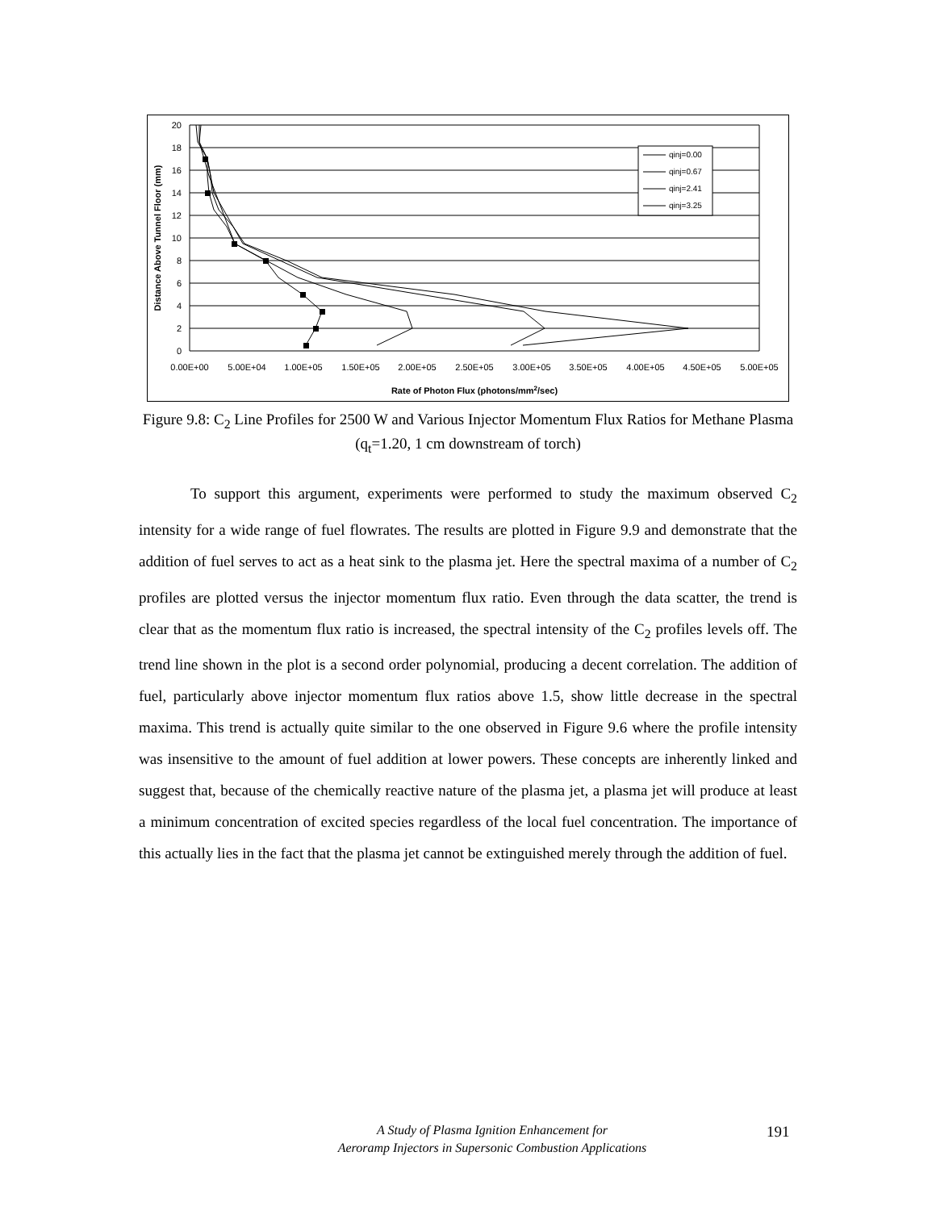20
18
16
14
12
10
8
6
4
2
0
0.00E+00
5.00E+04
1.00E+05
1.50E+05
2.00E+05
2.50E+05
3.00E+05
3.50E+05
4.00E+05
4.50E+05
5.00E+05
Rate of Photon Flux (photons/mm2/sec)
Distance Above Tunnel Floor (mm)
qinj=0.00
qinj=0.67
qinj=2.41
qinj=3.25
Figure 9.8: C<sub>2</sub> Line Profiles for 2500 W and Various Injector Momentum Flux Ratios for Methane Plasma (q<sub>t</sub>=1.20, 1 cm downstream of torch)
To support this argument, experiments were performed to study the maximum observed C<sub>2</sub> intensity for a wide range of fuel flowrates. The results are plotted in Figure 9.9 and demonstrate that the addition of fuel serves to act as a heat sink to the plasma jet. Here the spectral maxima of a number of C<sub>2</sub> profiles are plotted versus the injector momentum flux ratio. Even through the data scatter, the trend is clear that as the momentum flux ratio is increased, the spectral intensity of the C<sub>2</sub> profiles levels off. The trend line shown in the plot is a second order polynomial, producing a decent correlation. The addition of fuel, particularly above injector momentum flux ratios above 1.5, show little decrease in the spectral maxima. This trend is actually quite similar to the one observed in Figure 9.6 where the profile intensity was insensitive to the amount of fuel addition at lower powers. These concepts are inherently linked and suggest that, because of the chemically reactive nature of the plasma jet, a plasma jet will produce at least a minimum concentration of excited species regardless of the local fuel concentration. The importance of this actually lies in the fact that the plasma jet cannot be extinguished merely through the addition of fuel.
A Study of Plasma Ignition Enhancement for
Aeroramp Injectors in Supersonic Combustion Applications
191